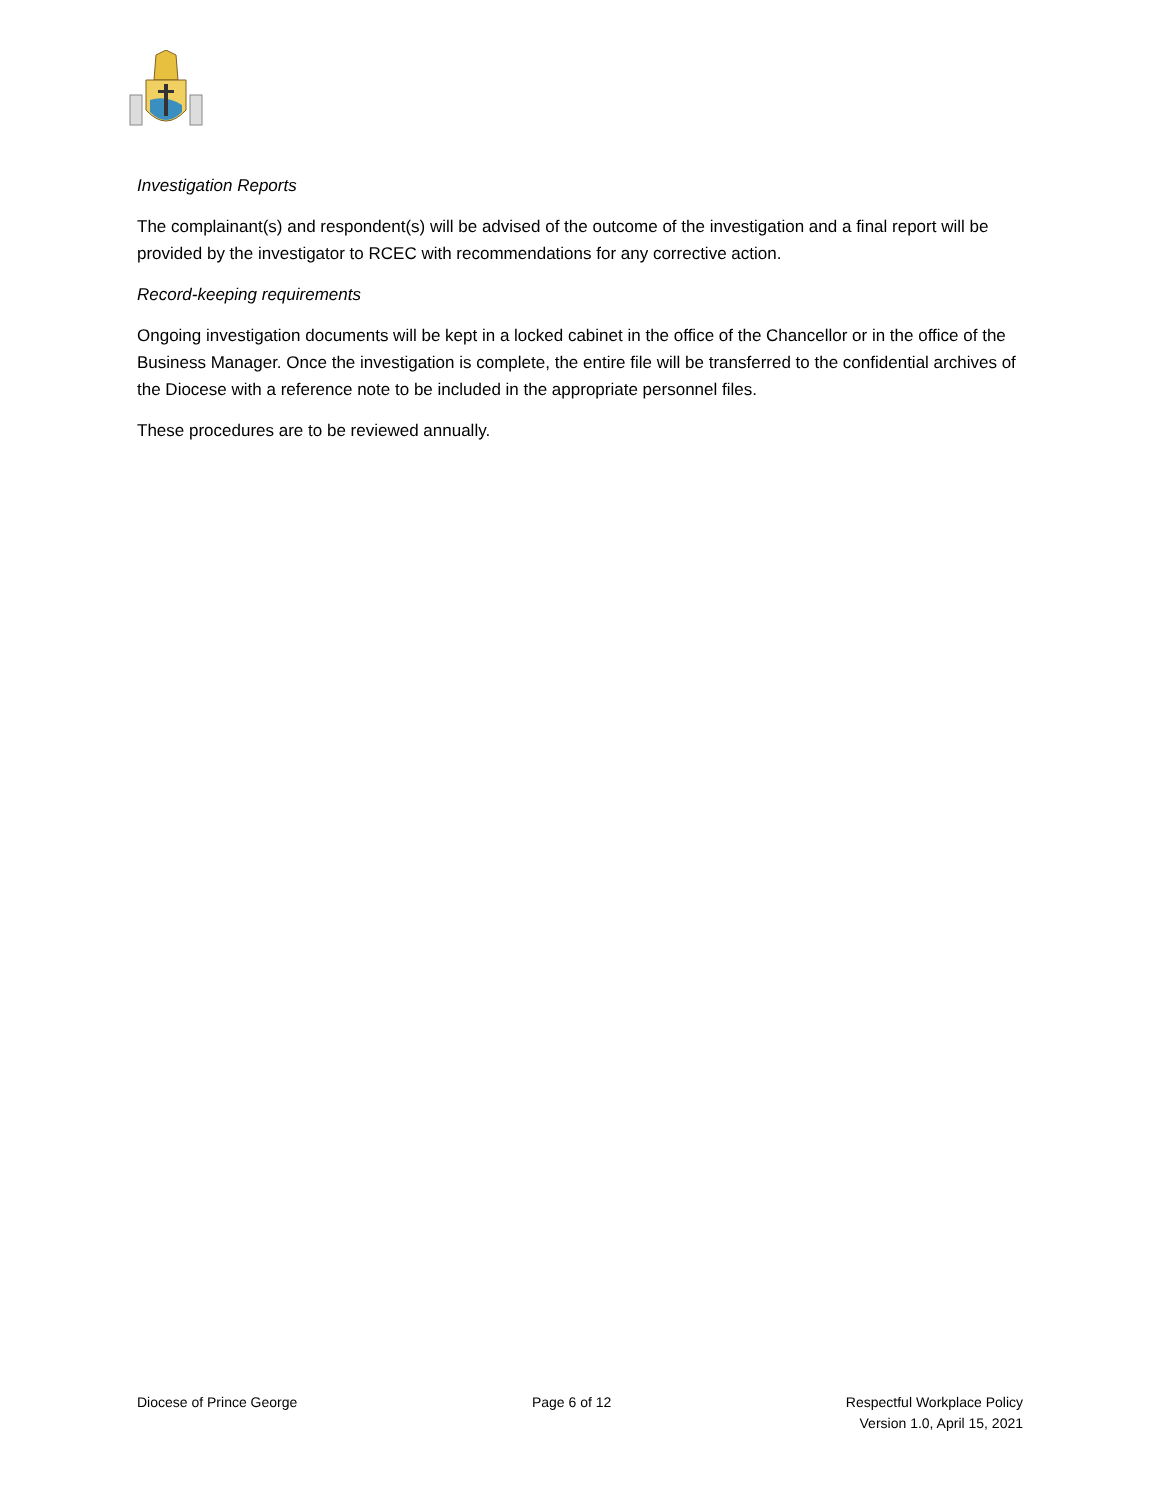Investigation Reports
The complainant(s) and respondent(s) will be advised of the outcome of the investigation and a final report will be provided by the investigator to RCEC with recommendations for any corrective action.
Record-keeping requirements
Ongoing investigation documents will be kept in a locked cabinet in the office of the Chancellor or in the office of the Business Manager. Once the investigation is complete, the entire file will be transferred to the confidential archives of the Diocese with a reference note to be included in the appropriate personnel files.
These procedures are to be reviewed annually.
Diocese of Prince George Page 6 of 12 Respectful Workplace Policy
Version 1.0, April 15, 2021